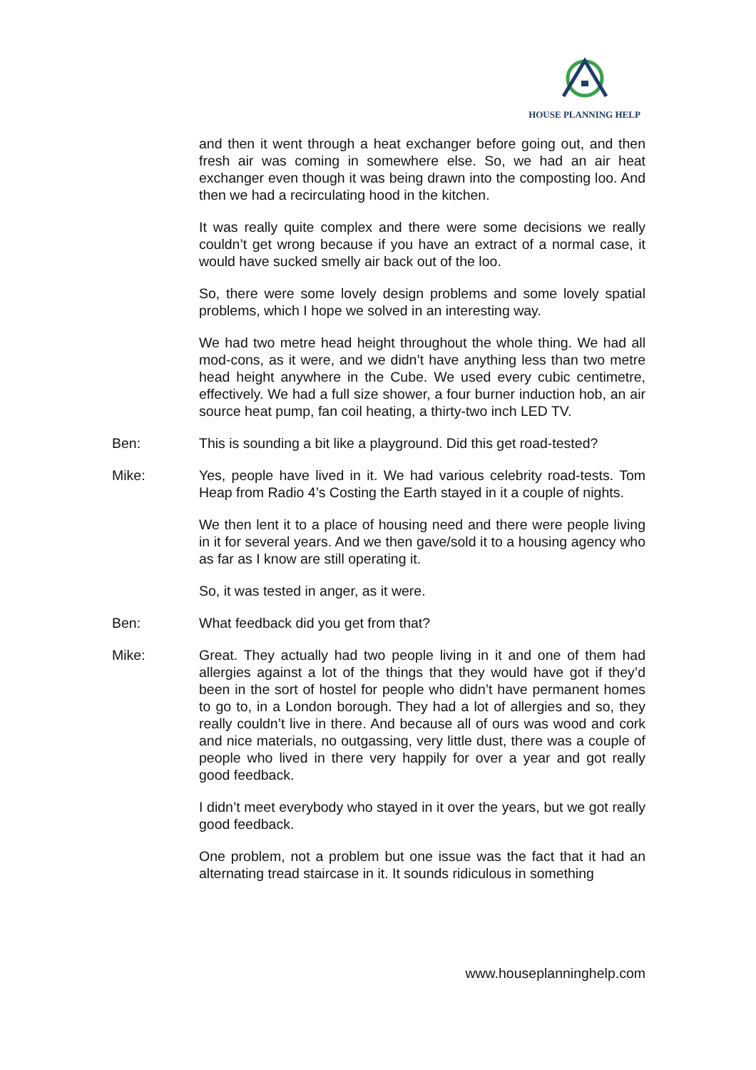HOUSE PLANNING HELP
and then it went through a heat exchanger before going out, and then fresh air was coming in somewhere else. So, we had an air heat exchanger even though it was being drawn into the composting loo. And then we had a recirculating hood in the kitchen.
It was really quite complex and there were some decisions we really couldn’t get wrong because if you have an extract of a normal case, it would have sucked smelly air back out of the loo.
So, there were some lovely design problems and some lovely spatial problems, which I hope we solved in an interesting way.
We had two metre head height throughout the whole thing. We had all mod-cons, as it were, and we didn’t have anything less than two metre head height anywhere in the Cube. We used every cubic centimetre, effectively. We had a full size shower, a four burner induction hob, an air source heat pump, fan coil heating, a thirty-two inch LED TV.
Ben: This is sounding a bit like a playground. Did this get road-tested?
Mike: Yes, people have lived in it. We had various celebrity road-tests. Tom Heap from Radio 4’s Costing the Earth stayed in it a couple of nights.
We then lent it to a place of housing need and there were people living in it for several years. And we then gave/sold it to a housing agency who as far as I know are still operating it.
So, it was tested in anger, as it were.
Ben: What feedback did you get from that?
Mike: Great. They actually had two people living in it and one of them had allergies against a lot of the things that they would have got if they’d been in the sort of hostel for people who didn’t have permanent homes to go to, in a London borough. They had a lot of allergies and so, they really couldn’t live in there. And because all of ours was wood and cork and nice materials, no outgassing, very little dust, there was a couple of people who lived in there very happily for over a year and got really good feedback.
I didn’t meet everybody who stayed in it over the years, but we got really good feedback.
One problem, not a problem but one issue was the fact that it had an alternating tread staircase in it. It sounds ridiculous in something
www.houseplanninghelp.com